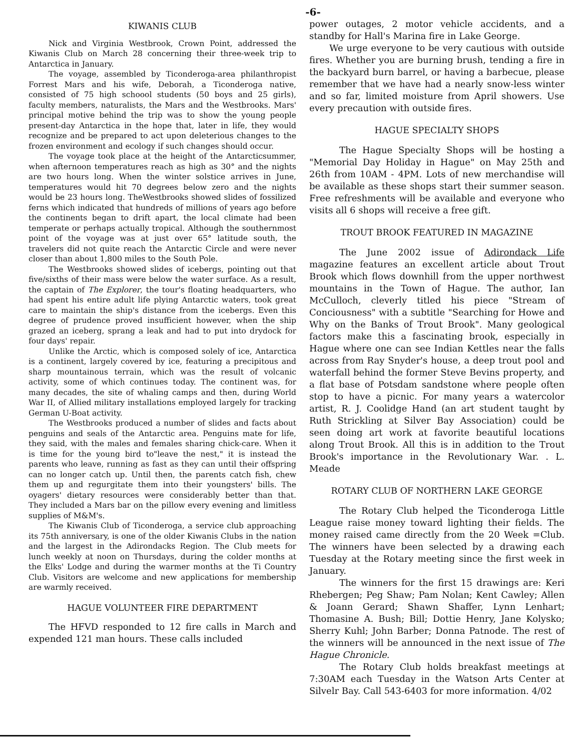-6-
KIWANIS CLUB
Nick and Virginia Westbrook, Crown Point, addressed the Kiwanis Club on March 28 concerning their three-week trip to Antarctica in January.
The voyage, assembled by Ticonderoga-area philanthropist Forrest Mars and his wife, Deborah, a Ticonderoga native, consisted of 75 high schoool students (50 boys and 25 girls), faculty members, naturalists, the Mars and the Westbrooks. Mars' principal motive behind the trip was to show the young people present-day Antarctica in the hope that, later in life, they would recognize and be prepared to act upon deleterious changes to the frozen environment and ecology if such changes should occur.
The voyage took place at the height of the Antarcticsummer, when afternoon temperatures reach as high as 30° and the nights are two hours long. When the winter solstice arrives in June, temperatures would hit 70 degrees below zero and the nights would be 23 hours long. TheWestbrooks showed slides of fossilized ferns which indicated that hundreds of millions of years ago before the continents began to drift apart, the local climate had been temperate or perhaps actually tropical. Although the southernmost point of the voyage was at just over 65° latitude south, the travelers did not quite reach the Antarctic Circle and were never closer than about 1,800 miles to the South Pole.
The Westbrooks showed slides of icebergs, pointing out that five/sixths of their mass were below the water surface. As a result, the captain of The Explorer, the tour's floating headquarters, who had spent his entire adult life plying Antarctic waters, took great care to maintain the ship's distance from the icebergs. Even this degree of prudence proved insufficient however, when the ship grazed an iceberg, sprang a leak and had to put into drydock for four days' repair.
Unlike the Arctic, which is composed solely of ice, Antarctica is a continent, largely covered by ice, featuring a precipitous and sharp mountainous terrain, which was the result of volcanic activity, some of which continues today. The continent was, for many decades, the site of whaling camps and then, during World War II, of Allied military installations employed largely for tracking German U-Boat activity.
The Westbrooks produced a number of slides and facts about penguins and seals of the Antarctic area. Penguins mate for life, they said, with the males and females sharing chick-care. When it is time for the young bird to"leave the nest," it is instead the parents who leave, running as fast as they can until their offspring can no longer catch up. Until then, the parents catch fish, chew them up and regurgitate them into their youngsters' bills. The oyagers' dietary resources were considerably better than that. They included a Mars bar on the pillow every evening and limitless supplies of M&M's.
The Kiwanis Club of Ticonderoga, a service club approaching its 75th anniversary, is one of the older Kiwanis Clubs in the nation and the largest in the Adirondacks Region. The Club meets for lunch weekly at noon on Thursdays, during the colder months at the Elks' Lodge and during the warmer months at the Ti Country Club. Visitors are welcome and new applications for membership are warmly received.
HAGUE VOLUNTEER FIRE DEPARTMENT
The HFVD responded to 12 fire calls in March and expended 121 man hours. These calls included
power outages, 2 motor vehicle accidents, and a standby for Hall's Marina fire in Lake George.
We urge everyone to be very cautious with outside fires. Whether you are burning brush, tending a fire in the backyard burn barrel, or having a barbecue, please remember that we have had a nearly snow-less winter and so far, limited moisture from April showers. Use every precaution with outside fires.
HAGUE SPECIALTY SHOPS
The Hague Specialty Shops will be hosting a "Memorial Day Holiday in Hague" on May 25th and 26th from 10AM - 4PM. Lots of new merchandise will be available as these shops start their summer season. Free refreshments will be available and everyone who visits all 6 shops will receive a free gift.
TROUT BROOK FEATURED IN MAGAZINE
The June 2002 issue of Adirondack Life magazine features an excellent article about Trout Brook which flows downhill from the upper northwest mountains in the Town of Hague. The author, Ian McCulloch, cleverly titled his piece "Stream of Conciousness" with a subtitle "Searching for Howe and Why on the Banks of Trout Brook". Many geological factors make this a fascinating brook, especially in Hague where one can see Indian Kettles near the falls across from Ray Snyder's house, a deep trout pool and waterfall behind the former Steve Bevins property, and a flat base of Potsdam sandstone where people often stop to have a picnic. For many years a watercolor artist, R. J. Coolidge Hand (an art student taught by Ruth Strickling at Silver Bay Association) could be seen doing art work at favorite beautiful locations along Trout Brook. All this is in addition to the Trout Brook's importance in the Revolutionary War. . L. Meade
ROTARY CLUB OF NORTHERN LAKE GEORGE
The Rotary Club helped the Ticonderoga Little League raise money toward lighting their fields. The money raised came directly from the 20 Week =Club. The winners have been selected by a drawing each Tuesday at the Rotary meeting since the first week in January.
The winners for the first 15 drawings are: Keri Rhebergen; Peg Shaw; Pam Nolan; Kent Cawley; Allen & Joann Gerard; Shawn Shaffer, Lynn Lenhart; Thomasine A. Bush; Bill; Dottie Henry, Jane Kolysko; Sherry Kuhl; John Barber; Donna Patnode. The rest of the winners will be announced in the next issue of The Hague Chronicle.
The Rotary Club holds breakfast meetings at 7:30AM each Tuesday in the Watson Arts Center at Silvelr Bay. Call 543-6403 for more information. 4/02